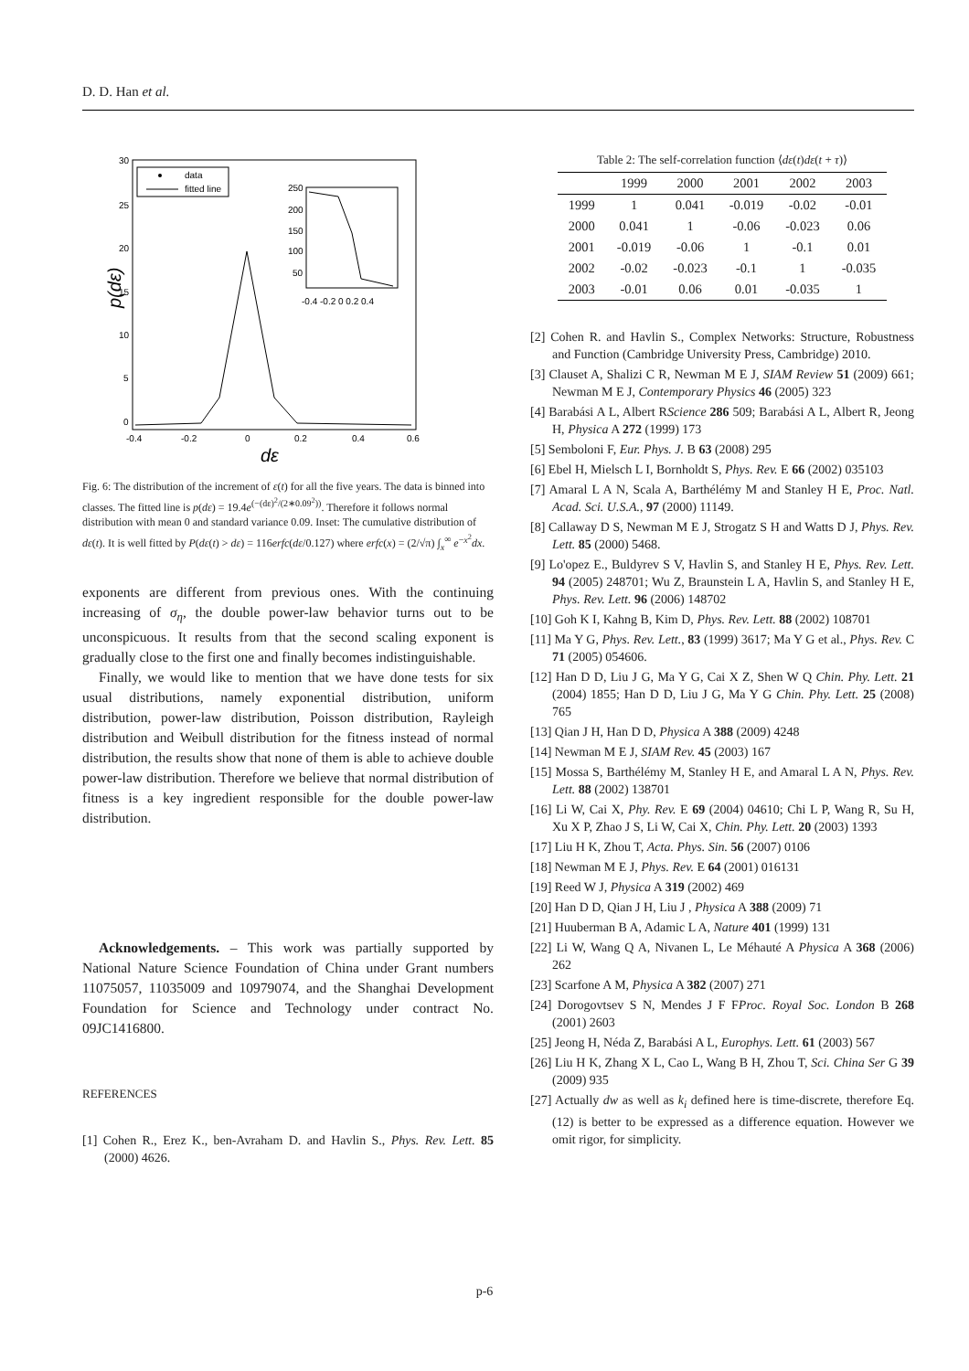D. D. Han et al.
p(dε)
30
25
20
15
10
5
0
-0.4
-0.2
0
0.2
0.4
0.6
dε
data
fitted line
250
200
150
100
50
-0.4 -0.2 0 0.2 0.4
Fig. 6: The distribution of the increment of ε(t) for all the five years. The data is binned into classes. The fitted line is p(dε) = 19.4e<sup>(−(dε)<sup>2</sup>/(2∗0.09<sup>2</sup>))</sup>. Therefore it follows normal distribution with mean 0 and standard variance 0.09. Inset: The cumulative distribution of dε(t). It is well fitted by P(dε(t) > dε) = 116erfc(dε/0.127) where erfc(x) = (2/√π) ∫<sub>x</sub><sup>∞</sup> e<sup>−x<sup>2</sup></sup>dx.
exponents are different from previous ones. With the continuing increasing of σ<sub>η</sub>, the double power-law behavior turns out to be unconspicuous. It results from that the second scaling exponent is gradually close to the first one and finally becomes indistinguishable.
Finally, we would like to mention that we have done tests for six usual distributions, namely exponential distribution, uniform distribution, power-law distribution, Poisson distribution, Rayleigh distribution and Weibull distribution for the fitness instead of normal distribution, the results show that none of them is able to achieve double power-law distribution. Therefore we believe that normal distribution of fitness is a key ingredient responsible for the double power-law distribution.
Acknowledgements. – This work was partially supported by National Nature Science Foundation of China under Grant numbers 11075057, 11035009 and 10979074, and the Shanghai Development Foundation for Science and Technology under contract No. 09JC1416800.
REFERENCES
[1] Cohen R., Erez K., ben-Avraham D. and Havlin S., Phys. Rev. Lett. 85 (2000) 4626.
Table 2: The self-correlation function ⟨ dε ( t ) dε ( t + τ )⟩
| | 1999 | 2000 | 2001 | 2002 | 2003 |
| --- | --- | --- | --- | --- | --- |
| 1999 | 1 | 0.041 | -0.019 | -0.02 | -0.01 |
| 2000 | 0.041 | 1 | -0.06 | -0.023 | 0.06 |
| 2001 | -0.019 | -0.06 | 1 | -0.1 | 0.01 |
| 2002 | -0.02 | -0.023 | -0.1 | 1 | -0.035 |
| 2003 | -0.01 | 0.06 | 0.01 | -0.035 | 1 |
[2] Cohen R. and Havlin S., Complex Networks: Structure, Robustness and Function (Cambridge University Press, Cambridge) 2010.
[3] Clauset A, Shalizi C R, Newman M E J, SIAM Review 51 (2009) 661; Newman M E J, Contemporary Physics 46 (2005) 323
[4] Barabási A L, Albert RScience 286 509; Barabási A L, Albert R, Jeong H, Physica A 272 (1999) 173
[5] Semboloni F, Eur. Phys. J. B 63 (2008) 295
[6] Ebel H, Mielsch L I, Bornholdt S, Phys. Rev. E 66 (2002) 035103
[7] Amaral L A N, Scala A, Barthélémy M and Stanley H E, Proc. Natl. Acad. Sci. U.S.A., 97 (2000) 11149.
[8] Callaway D S, Newman M E J, Strogatz S H and Watts D J, Phys. Rev. Lett. 85 (2000) 5468.
[9] Lo'opez E., Buldyrev S V, Havlin S, and Stanley H E, Phys. Rev. Lett. 94 (2005) 248701; Wu Z, Braunstein L A, Havlin S, and Stanley H E, Phys. Rev. Lett. 96 (2006) 148702
[10] Goh K I, Kahng B, Kim D, Phys. Rev. Lett. 88 (2002) 108701
[11] Ma Y G, Phys. Rev. Lett., 83 (1999) 3617; Ma Y G et al., Phys. Rev. C 71 (2005) 054606.
[12] Han D D, Liu J G, Ma Y G, Cai X Z, Shen W Q Chin. Phy. Lett. 21 (2004) 1855; Han D D, Liu J G, Ma Y G Chin. Phy. Lett. 25 (2008) 765
[13] Qian J H, Han D D, Physica A 388 (2009) 4248
[14] Newman M E J, SIAM Rev. 45 (2003) 167
[15] Mossa S, Barthélémy M, Stanley H E, and Amaral L A N, Phys. Rev. Lett. 88 (2002) 138701
[16] Li W, Cai X, Phy. Rev. E 69 (2004) 04610; Chi L P, Wang R, Su H, Xu X P, Zhao J S, Li W, Cai X, Chin. Phy. Lett. 20 (2003) 1393
[17] Liu H K, Zhou T, Acta. Phys. Sin. 56 (2007) 0106
[18] Newman M E J, Phys. Rev. E 64 (2001) 016131
[19] Reed W J, Physica A 319 (2002) 469
[20] Han D D, Qian J H, Liu J , Physica A 388 (2009) 71
[21] Huuberman B A, Adamic L A, Nature 401 (1999) 131
[22] Li W, Wang Q A, Nivanen L, Le Méhauté A Physica A 368 (2006) 262
[23] Scarfone A M, Physica A 382 (2007) 271
[24] Dorogovtsev S N, Mendes J F FProc. Royal Soc. London B 268 (2001) 2603
[25] Jeong H, Néda Z, Barabási A L, Europhys. Lett. 61 (2003) 567
[26] Liu H K, Zhang X L, Cao L, Wang B H, Zhou T, Sci. China Ser G 39 (2009) 935
[27] Actually dw as well as k<sub>i</sub> defined here is time-discrete, therefore Eq.(12) is better to be expressed as a difference equation. However we omit rigor, for simplicity.
p-6